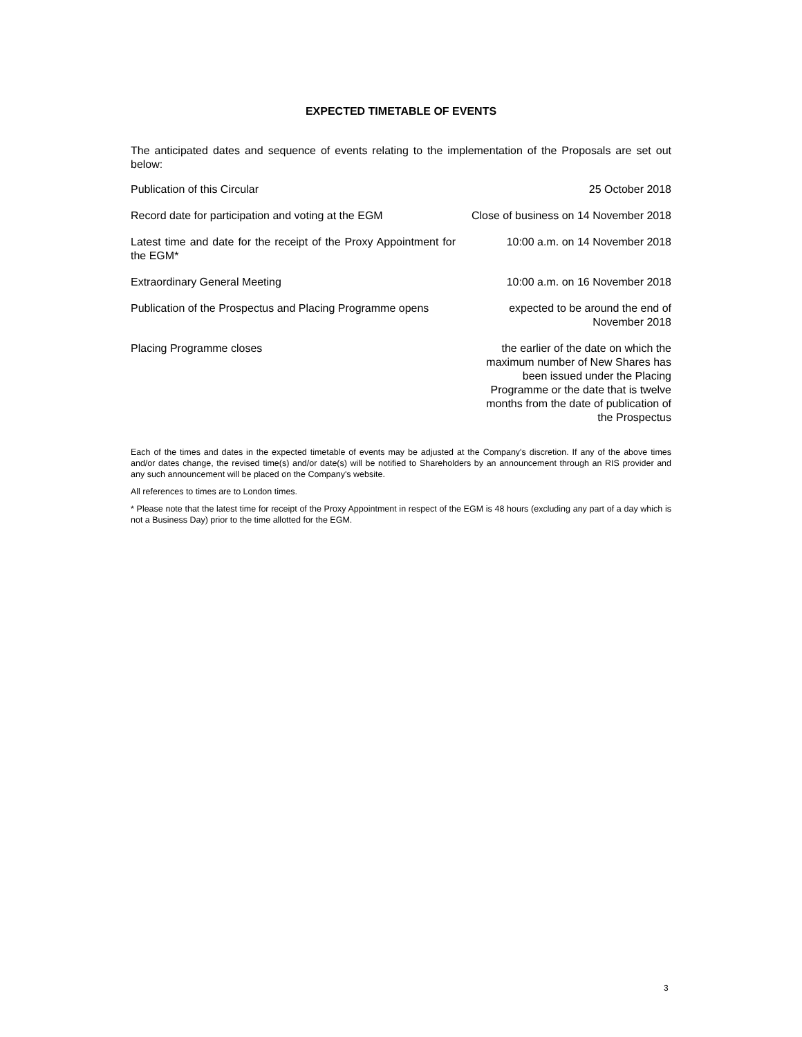EXPECTED TIMETABLE OF EVENTS
The anticipated dates and sequence of events relating to the implementation of the Proposals are set out below:
| Publication of this Circular | 25 October 2018 |
| Record date for participation and voting at the EGM | Close of business on 14 November 2018 |
| Latest time and date for the receipt of the Proxy Appointment for the EGM* | 10:00 a.m. on 14 November 2018 |
| Extraordinary General Meeting | 10:00 a.m. on 16 November 2018 |
| Publication of the Prospectus and Placing Programme opens | expected to be around the end of November 2018 |
| Placing Programme closes | the earlier of the date on which the maximum number of New Shares has been issued under the Placing Programme or the date that is twelve months from the date of publication of the Prospectus |
Each of the times and dates in the expected timetable of events may be adjusted at the Company's discretion. If any of the above times and/or dates change, the revised time(s) and/or date(s) will be notified to Shareholders by an announcement through an RIS provider and any such announcement will be placed on the Company's website.
All references to times are to London times.
* Please note that the latest time for receipt of the Proxy Appointment in respect of the EGM is 48 hours (excluding any part of a day which is not a Business Day) prior to the time allotted for the EGM.
3